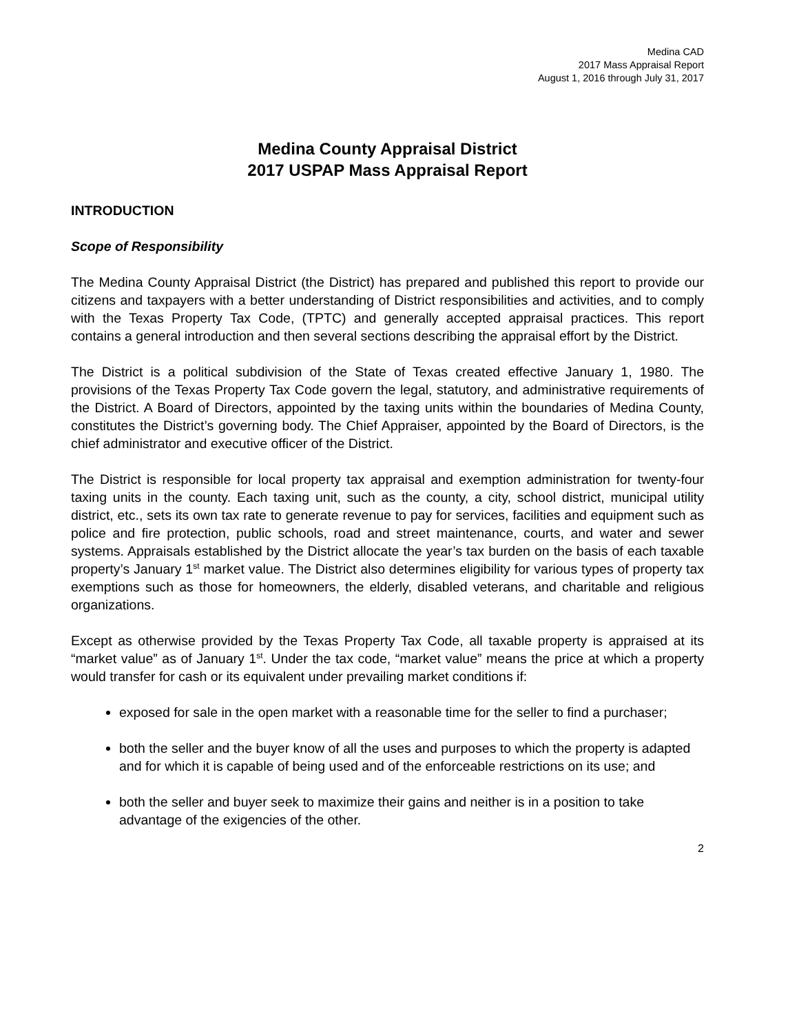Medina CAD
2017 Mass Appraisal Report
August 1, 2016 through July 31, 2017
Medina County Appraisal District
2017 USPAP Mass Appraisal Report
INTRODUCTION
Scope of Responsibility
The Medina County Appraisal District (the District) has prepared and published this report to provide our citizens and taxpayers with a better understanding of District responsibilities and activities, and to comply with the Texas Property Tax Code, (TPTC) and generally accepted appraisal practices. This report contains a general introduction and then several sections describing the appraisal effort by the District.
The District is a political subdivision of the State of Texas created effective January 1, 1980. The provisions of the Texas Property Tax Code govern the legal, statutory, and administrative requirements of the District. A Board of Directors, appointed by the taxing units within the boundaries of Medina County, constitutes the District’s governing body. The Chief Appraiser, appointed by the Board of Directors, is the chief administrator and executive officer of the District.
The District is responsible for local property tax appraisal and exemption administration for twenty-four taxing units in the county. Each taxing unit, such as the county, a city, school district, municipal utility district, etc., sets its own tax rate to generate revenue to pay for services, facilities and equipment such as police and fire protection, public schools, road and street maintenance, courts, and water and sewer systems. Appraisals established by the District allocate the year’s tax burden on the basis of each taxable property’s January 1<sup>st</sup> market value. The District also determines eligibility for various types of property tax exemptions such as those for homeowners, the elderly, disabled veterans, and charitable and religious organizations.
Except as otherwise provided by the Texas Property Tax Code, all taxable property is appraised at its “market value” as of January 1<sup>st</sup>. Under the tax code, “market value” means the price at which a property would transfer for cash or its equivalent under prevailing market conditions if:
exposed for sale in the open market with a reasonable time for the seller to find a purchaser;
both the seller and the buyer know of all the uses and purposes to which the property is adapted and for which it is capable of being used and of the enforceable restrictions on its use; and
both the seller and buyer seek to maximize their gains and neither is in a position to take advantage of the exigencies of the other.
2